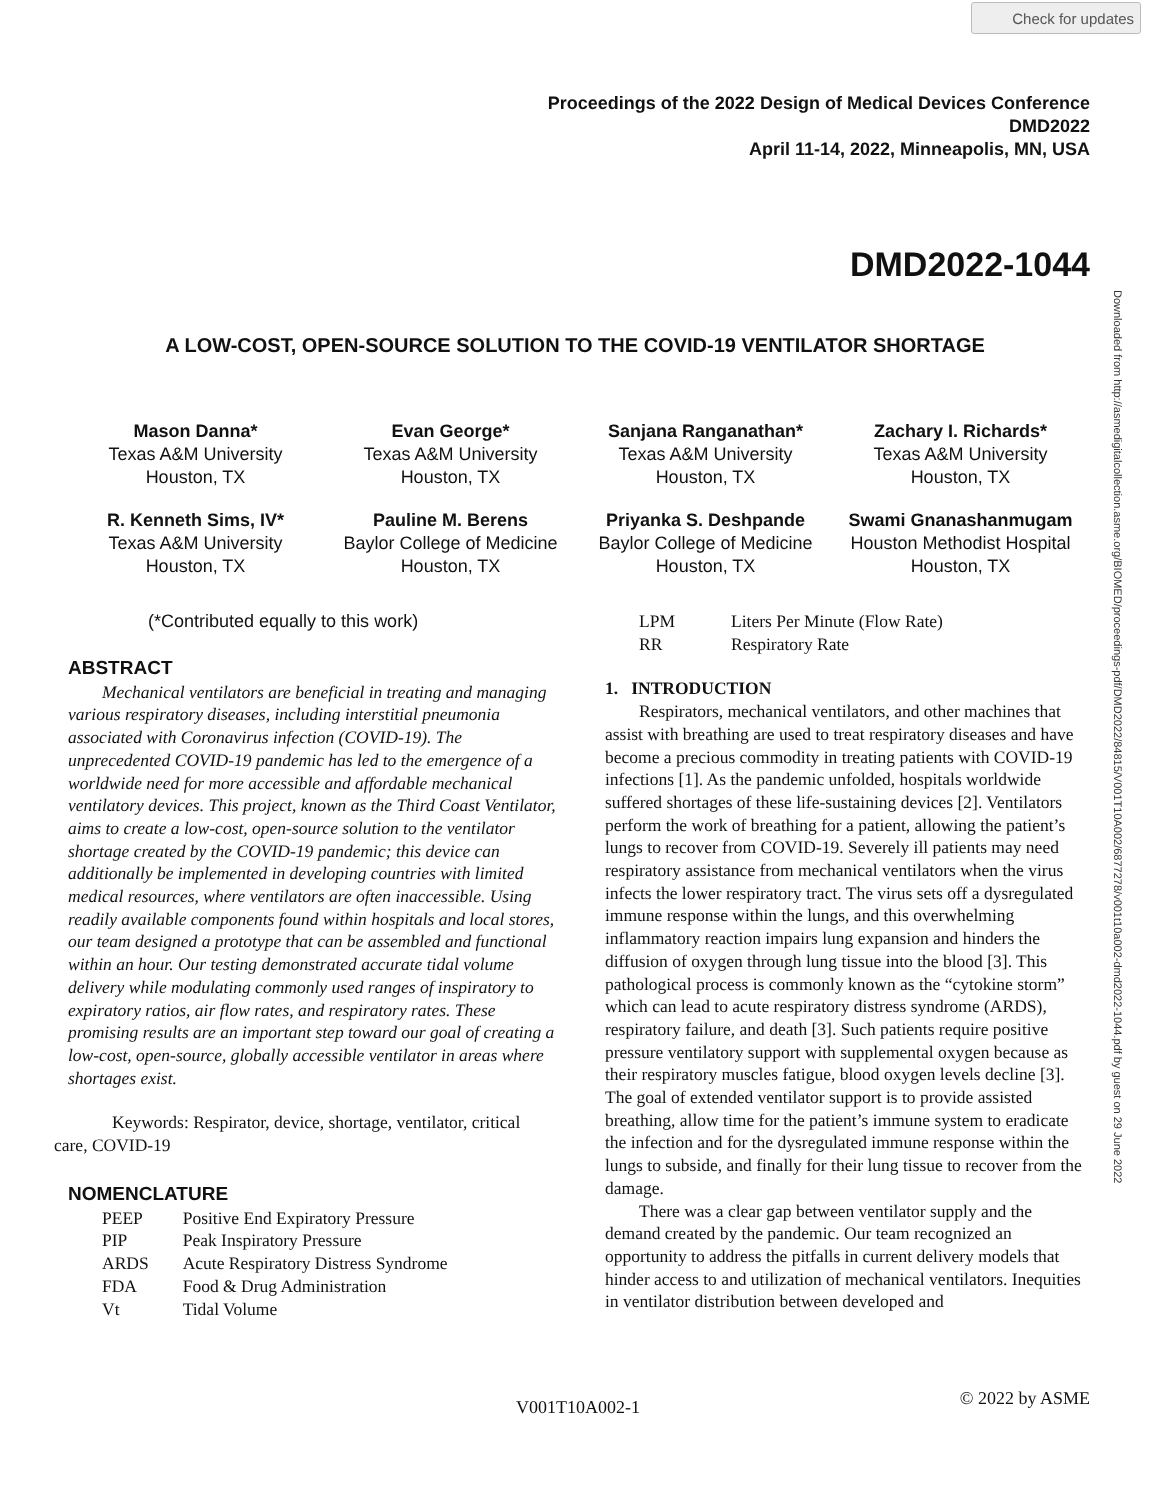Check for updates
Proceedings of the 2022 Design of Medical Devices Conference
DMD2022
April 11-14, 2022, Minneapolis, MN, USA
DMD2022-1044
Downloaded from http://asmedigitalcollection.asme.org/BIOMED/proceedings-pdf/DMD2022/84815/V001T10A002/6877278/v001t10a002-dmd2022-1044.pdf by guest on 29 June 2022
A LOW-COST, OPEN-SOURCE SOLUTION TO THE COVID-19 VENTILATOR SHORTAGE
Mason Danna*
Texas A&M University
Houston, TX
Evan George*
Texas A&M University
Houston, TX
Sanjana Ranganathan*
Texas A&M University
Houston, TX
Zachary I. Richards*
Texas A&M University
Houston, TX
R. Kenneth Sims, IV*
Texas A&M University
Houston, TX
Pauline M. Berens
Baylor College of Medicine
Houston, TX
Priyanka S. Deshpande
Baylor College of Medicine
Houston, TX
Swami Gnanashanmugam
Houston Methodist Hospital
Houston, TX
(*Contributed equally to this work)
ABSTRACT
Mechanical ventilators are beneficial in treating and managing various respiratory diseases, including interstitial pneumonia associated with Coronavirus infection (COVID-19). The unprecedented COVID-19 pandemic has led to the emergence of a worldwide need for more accessible and affordable mechanical ventilatory devices. This project, known as the Third Coast Ventilator, aims to create a low-cost, open-source solution to the ventilator shortage created by the COVID-19 pandemic; this device can additionally be implemented in developing countries with limited medical resources, where ventilators are often inaccessible. Using readily available components found within hospitals and local stores, our team designed a prototype that can be assembled and functional within an hour. Our testing demonstrated accurate tidal volume delivery while modulating commonly used ranges of inspiratory to expiratory ratios, air flow rates, and respiratory rates. These promising results are an important step toward our goal of creating a low-cost, open-source, globally accessible ventilator in areas where shortages exist.
Keywords: Respirator, device, shortage, ventilator, critical care, COVID-19
NOMENCLATURE
| PEEP | Positive End Expiratory Pressure |
| PIP | Peak Inspiratory Pressure |
| ARDS | Acute Respiratory Distress Syndrome |
| FDA | Food & Drug Administration |
| Vt | Tidal Volume |
| LPM | Liters Per Minute (Flow Rate) |
| RR | Respiratory Rate |
1. INTRODUCTION
Respirators, mechanical ventilators, and other machines that assist with breathing are used to treat respiratory diseases and have become a precious commodity in treating patients with COVID-19 infections [1]. As the pandemic unfolded, hospitals worldwide suffered shortages of these life-sustaining devices [2]. Ventilators perform the work of breathing for a patient, allowing the patient’s lungs to recover from COVID-19. Severely ill patients may need respiratory assistance from mechanical ventilators when the virus infects the lower respiratory tract. The virus sets off a dysregulated immune response within the lungs, and this overwhelming inflammatory reaction impairs lung expansion and hinders the diffusion of oxygen through lung tissue into the blood [3]. This pathological process is commonly known as the “cytokine storm” which can lead to acute respiratory distress syndrome (ARDS), respiratory failure, and death [3]. Such patients require positive pressure ventilatory support with supplemental oxygen because as their respiratory muscles fatigue, blood oxygen levels decline [3]. The goal of extended ventilator support is to provide assisted breathing, allow time for the patient’s immune system to eradicate the infection and for the dysregulated immune response within the lungs to subside, and finally for their lung tissue to recover from the damage.
There was a clear gap between ventilator supply and the demand created by the pandemic. Our team recognized an opportunity to address the pitfalls in current delivery models that hinder access to and utilization of mechanical ventilators. Inequities in ventilator distribution between developed and
V001T10A002-1 © 2022 by ASME